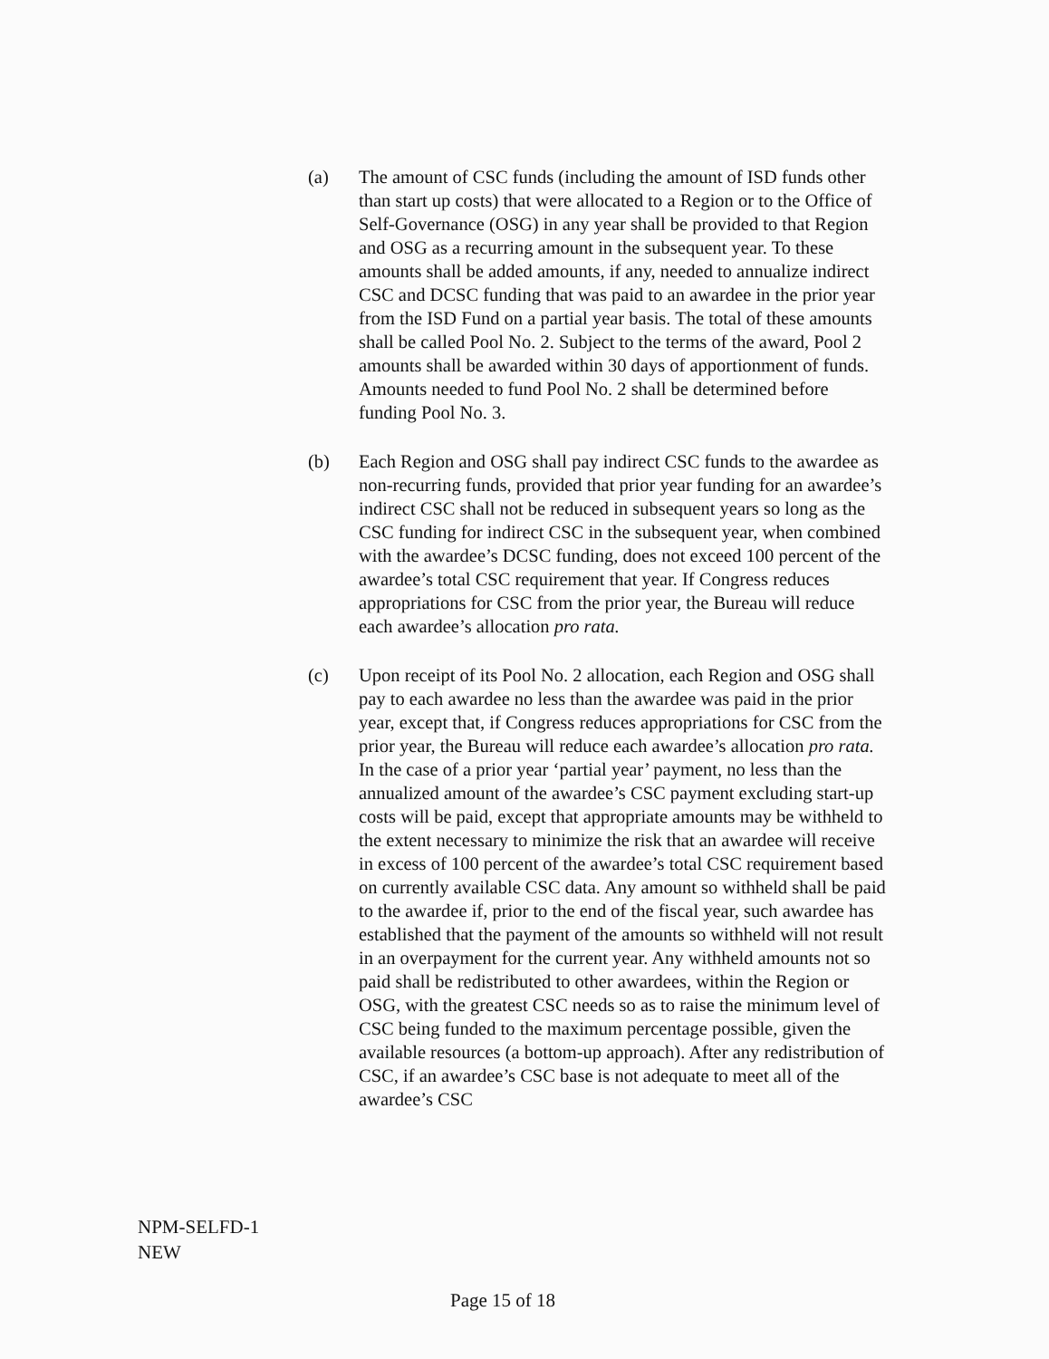(a) The amount of CSC funds (including the amount of ISD funds other than start up costs) that were allocated to a Region or to the Office of Self-Governance (OSG) in any year shall be provided to that Region and OSG as a recurring amount in the subsequent year. To these amounts shall be added amounts, if any, needed to annualize indirect CSC and DCSC funding that was paid to an awardee in the prior year from the ISD Fund on a partial year basis. The total of these amounts shall be called Pool No. 2. Subject to the terms of the award, Pool 2 amounts shall be awarded within 30 days of apportionment of funds. Amounts needed to fund Pool No. 2 shall be determined before funding Pool No. 3.
(b) Each Region and OSG shall pay indirect CSC funds to the awardee as non-recurring funds, provided that prior year funding for an awardee’s indirect CSC shall not be reduced in subsequent years so long as the CSC funding for indirect CSC in the subsequent year, when combined with the awardee’s DCSC funding, does not exceed 100 percent of the awardee’s total CSC requirement that year. If Congress reduces appropriations for CSC from the prior year, the Bureau will reduce each awardee’s allocation pro rata.
(c) Upon receipt of its Pool No. 2 allocation, each Region and OSG shall pay to each awardee no less than the awardee was paid in the prior year, except that, if Congress reduces appropriations for CSC from the prior year, the Bureau will reduce each awardee’s allocation pro rata. In the case of a prior year ‘partial year’ payment, no less than the annualized amount of the awardee’s CSC payment excluding start-up costs will be paid, except that appropriate amounts may be withheld to the extent necessary to minimize the risk that an awardee will receive in excess of 100 percent of the awardee’s total CSC requirement based on currently available CSC data. Any amount so withheld shall be paid to the awardee if, prior to the end of the fiscal year, such awardee has established that the payment of the amounts so withheld will not result in an overpayment for the current year. Any withheld amounts not so paid shall be redistributed to other awardees, within the Region or OSG, with the greatest CSC needs so as to raise the minimum level of CSC being funded to the maximum percentage possible, given the available resources (a bottom-up approach). After any redistribution of CSC, if an awardee’s CSC base is not adequate to meet all of the awardee’s CSC
NPM-SELFD-1
NEW
Page 15 of 18